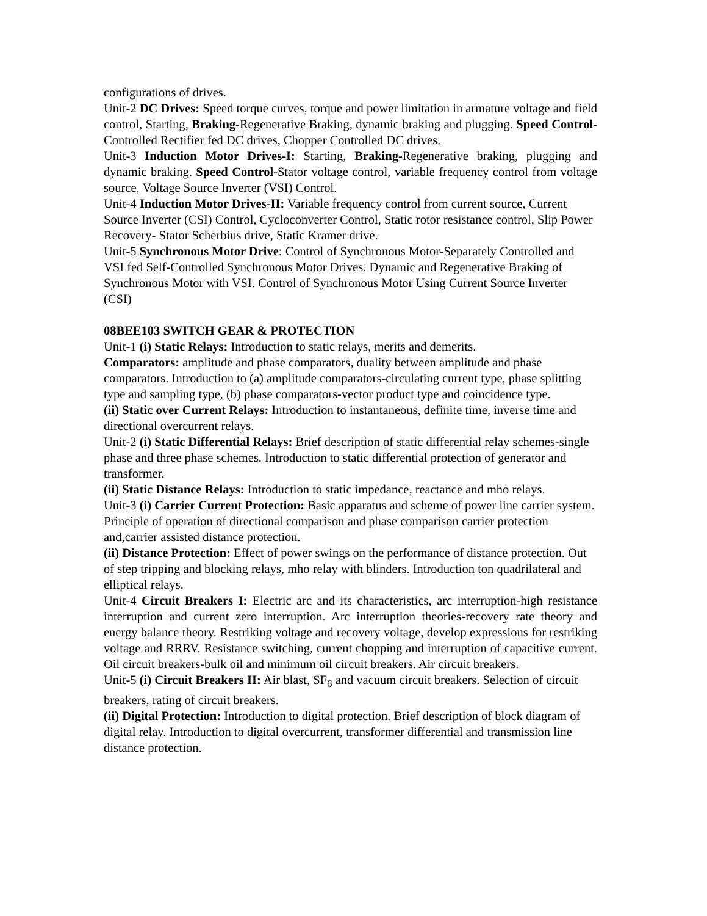configurations of drives.
Unit-2 DC Drives: Speed torque curves, torque and power limitation in armature voltage and field control, Starting, Braking-Regenerative Braking, dynamic braking and plugging. Speed Control-Controlled Rectifier fed DC drives, Chopper Controlled DC drives.
Unit-3 Induction Motor Drives-I: Starting, Braking-Regenerative braking, plugging and dynamic braking. Speed Control-Stator voltage control, variable frequency control from voltage source, Voltage Source Inverter (VSI) Control.
Unit-4 Induction Motor Drives-II: Variable frequency control from current source, Current Source Inverter (CSI) Control, Cycloconverter Control, Static rotor resistance control, Slip Power Recovery- Stator Scherbius drive, Static Kramer drive.
Unit-5 Synchronous Motor Drive: Control of Synchronous Motor-Separately Controlled and VSI fed Self-Controlled Synchronous Motor Drives. Dynamic and Regenerative Braking of Synchronous Motor with VSI. Control of Synchronous Motor Using Current Source Inverter (CSI)
08BEE103 SWITCH GEAR & PROTECTION
Unit-1 (i) Static Relays: Introduction to static relays, merits and demerits.
Comparators: amplitude and phase comparators, duality between amplitude and phase comparators. Introduction to (a) amplitude comparators-circulating current type, phase splitting type and sampling type, (b) phase comparators-vector product type and coincidence type.
(ii) Static over Current Relays: Introduction to instantaneous, definite time, inverse time and directional overcurrent relays.
Unit-2 (i) Static Differential Relays: Brief description of static differential relay schemes-single phase and three phase schemes. Introduction to static differential protection of generator and transformer.
(ii) Static Distance Relays: Introduction to static impedance, reactance and mho relays.
Unit-3 (i) Carrier Current Protection: Basic apparatus and scheme of power line carrier system. Principle of operation of directional comparison and phase comparison carrier protection and,carrier assisted distance protection.
(ii) Distance Protection: Effect of power swings on the performance of distance protection. Out of step tripping and blocking relays, mho relay with blinders. Introduction ton quadrilateral and elliptical relays.
Unit-4 Circuit Breakers I: Electric arc and its characteristics, arc interruption-high resistance interruption and current zero interruption. Arc interruption theories-recovery rate theory and energy balance theory. Restriking voltage and recovery voltage, develop expressions for restriking voltage and RRRV. Resistance switching, current chopping and interruption of capacitive current. Oil circuit breakers-bulk oil and minimum oil circuit breakers. Air circuit breakers.
Unit-5 (i) Circuit Breakers II: Air blast, SF<sub>6</sub> and vacuum circuit breakers. Selection of circuit breakers, rating of circuit breakers.
(ii) Digital Protection: Introduction to digital protection. Brief description of block diagram of digital relay. Introduction to digital overcurrent, transformer differential and transmission line distance protection.